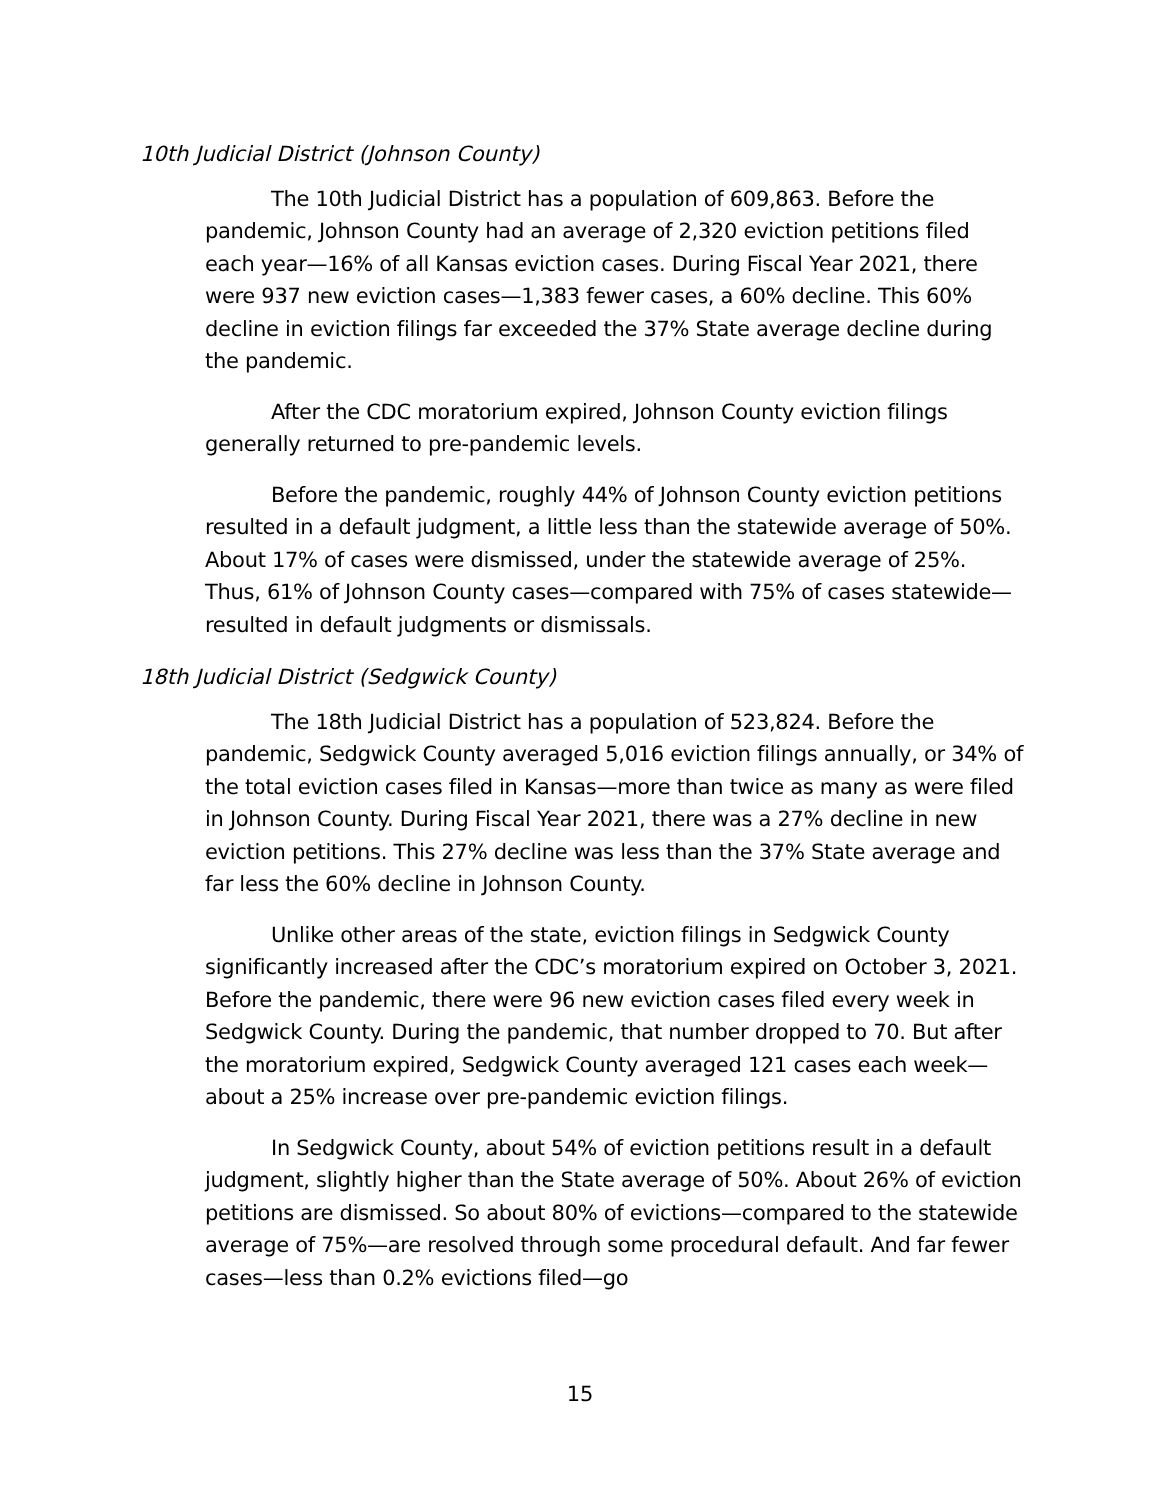10th Judicial District (Johnson County)
The 10th Judicial District has a population of 609,863. Before the pandemic, Johnson County had an average of 2,320 eviction petitions filed each year—16% of all Kansas eviction cases. During Fiscal Year 2021, there were 937 new eviction cases—1,383 fewer cases, a 60% decline. This 60% decline in eviction filings far exceeded the 37% State average decline during the pandemic.
After the CDC moratorium expired, Johnson County eviction filings generally returned to pre-pandemic levels.
Before the pandemic, roughly 44% of Johnson County eviction petitions resulted in a default judgment, a little less than the statewide average of 50%. About 17% of cases were dismissed, under the statewide average of 25%. Thus, 61% of Johnson County cases—compared with 75% of cases statewide—resulted in default judgments or dismissals.
18th Judicial District (Sedgwick County)
The 18th Judicial District has a population of 523,824. Before the pandemic, Sedgwick County averaged 5,016 eviction filings annually, or 34% of the total eviction cases filed in Kansas—more than twice as many as were filed in Johnson County. During Fiscal Year 2021, there was a 27% decline in new eviction petitions. This 27% decline was less than the 37% State average and far less the 60% decline in Johnson County.
Unlike other areas of the state, eviction filings in Sedgwick County significantly increased after the CDC’s moratorium expired on October 3, 2021. Before the pandemic, there were 96 new eviction cases filed every week in Sedgwick County. During the pandemic, that number dropped to 70. But after the moratorium expired, Sedgwick County averaged 121 cases each week—about a 25% increase over pre-pandemic eviction filings.
In Sedgwick County, about 54% of eviction petitions result in a default judgment, slightly higher than the State average of 50%. About 26% of eviction petitions are dismissed. So about 80% of evictions—compared to the statewide average of 75%—are resolved through some procedural default. And far fewer cases—less than 0.2% evictions filed—go
15